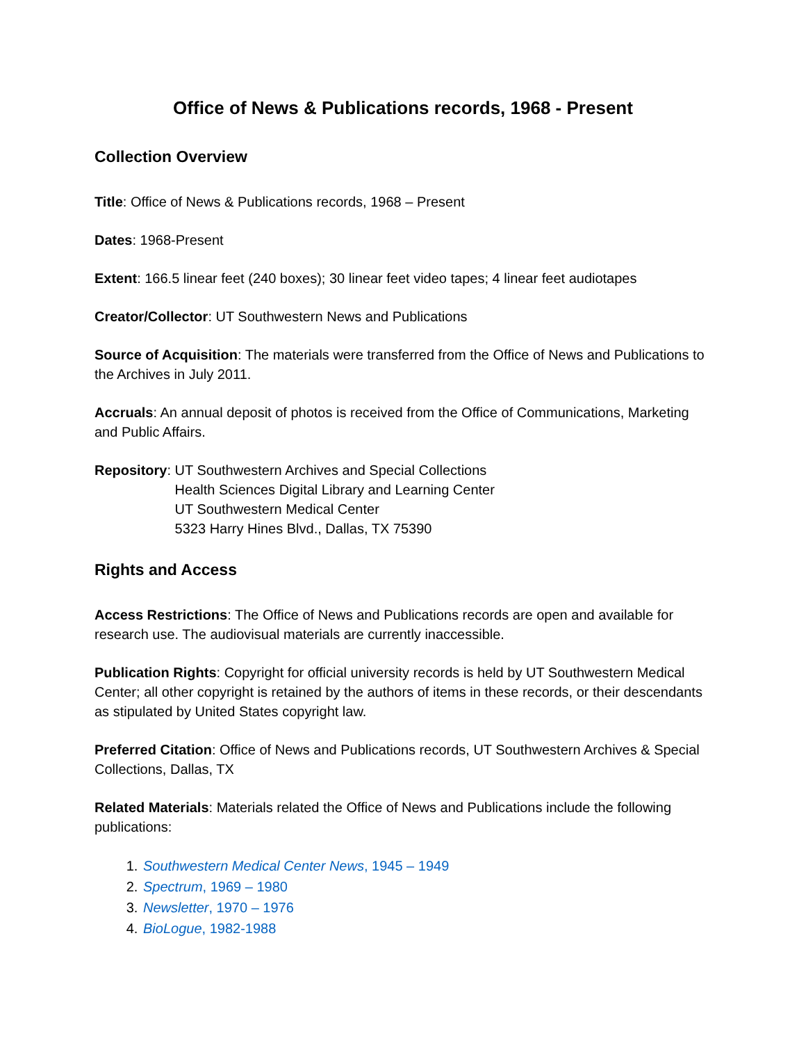Office of News & Publications records, 1968 - Present
Collection Overview
Title: Office of News & Publications records, 1968 – Present
Dates: 1968-Present
Extent: 166.5 linear feet (240 boxes); 30 linear feet video tapes; 4 linear feet audiotapes
Creator/Collector: UT Southwestern News and Publications
Source of Acquisition: The materials were transferred from the Office of News and Publications to the Archives in July 2011.
Accruals: An annual deposit of photos is received from the Office of Communications, Marketing and Public Affairs.
Repository: UT Southwestern Archives and Special Collections
Health Sciences Digital Library and Learning Center
UT Southwestern Medical Center
5323 Harry Hines Blvd., Dallas, TX 75390
Rights and Access
Access Restrictions: The Office of News and Publications records are open and available for research use. The audiovisual materials are currently inaccessible.
Publication Rights: Copyright for official university records is held by UT Southwestern Medical Center; all other copyright is retained by the authors of items in these records, or their descendants as stipulated by United States copyright law.
Preferred Citation: Office of News and Publications records, UT Southwestern Archives & Special Collections, Dallas, TX
Related Materials: Materials related the Office of News and Publications include the following publications:
1. Southwestern Medical Center News, 1945 – 1949
2. Spectrum, 1969 – 1980
3. Newsletter, 1970 – 1976
4. BioLogue, 1982-1988